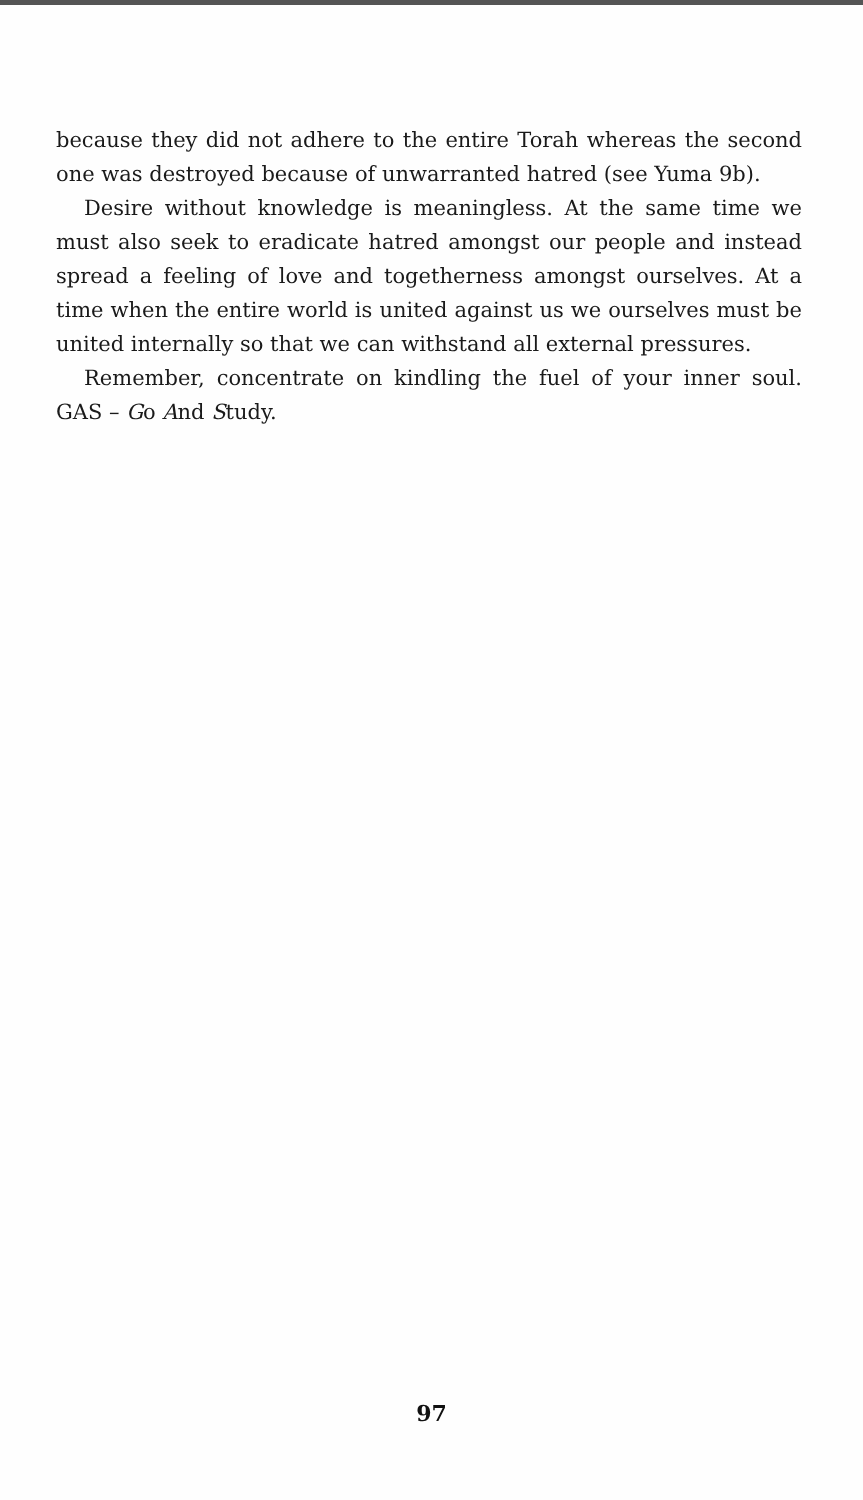because they did not adhere to the entire Torah whereas the second one was destroyed because of unwarranted hatred (see Yuma 9b).
Desire without knowledge is meaningless. At the same time we must also seek to eradicate hatred amongst our people and instead spread a feeling of love and togetherness amongst ourselves. At a time when the entire world is united against us we ourselves must be united internally so that we can withstand all external pressures.
Remember, concentrate on kindling the fuel of your inner soul. GAS – Go And Study.
97